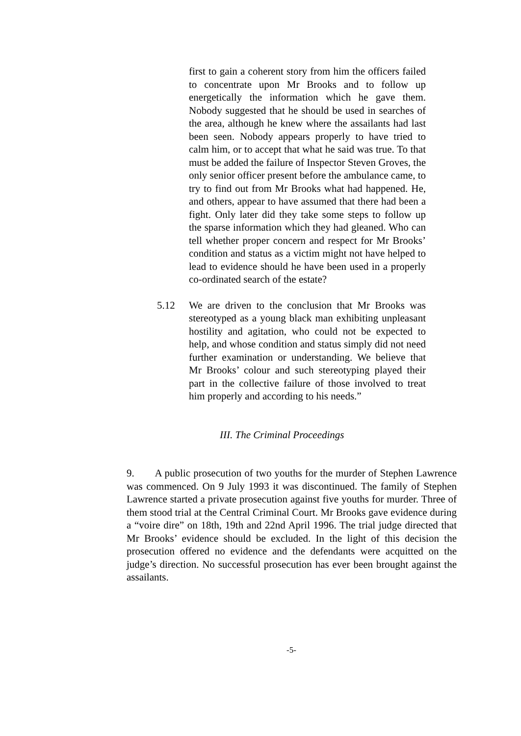first to gain a coherent story from him the officers failed to concentrate upon Mr Brooks and to follow up energetically the information which he gave them. Nobody suggested that he should be used in searches of the area, although he knew where the assailants had last been seen. Nobody appears properly to have tried to calm him, or to accept that what he said was true. To that must be added the failure of Inspector Steven Groves, the only senior officer present before the ambulance came, to try to find out from Mr Brooks what had happened. He, and others, appear to have assumed that there had been a fight. Only later did they take some steps to follow up the sparse information which they had gleaned. Who can tell whether proper concern and respect for Mr Brooks’ condition and status as a victim might not have helped to lead to evidence should he have been used in a properly co-ordinated search of the estate?
5.12 We are driven to the conclusion that Mr Brooks was stereotyped as a young black man exhibiting unpleasant hostility and agitation, who could not be expected to help, and whose condition and status simply did not need further examination or understanding. We believe that Mr Brooks’ colour and such stereotyping played their part in the collective failure of those involved to treat him properly and according to his needs.”
III. The Criminal Proceedings
9. A public prosecution of two youths for the murder of Stephen Lawrence was commenced. On 9 July 1993 it was discontinued. The family of Stephen Lawrence started a private prosecution against five youths for murder. Three of them stood trial at the Central Criminal Court. Mr Brooks gave evidence during a “voire dire” on 18th, 19th and 22nd April 1996. The trial judge directed that Mr Brooks’ evidence should be excluded. In the light of this decision the prosecution offered no evidence and the defendants were acquitted on the judge’s direction. No successful prosecution has ever been brought against the assailants.
-5-